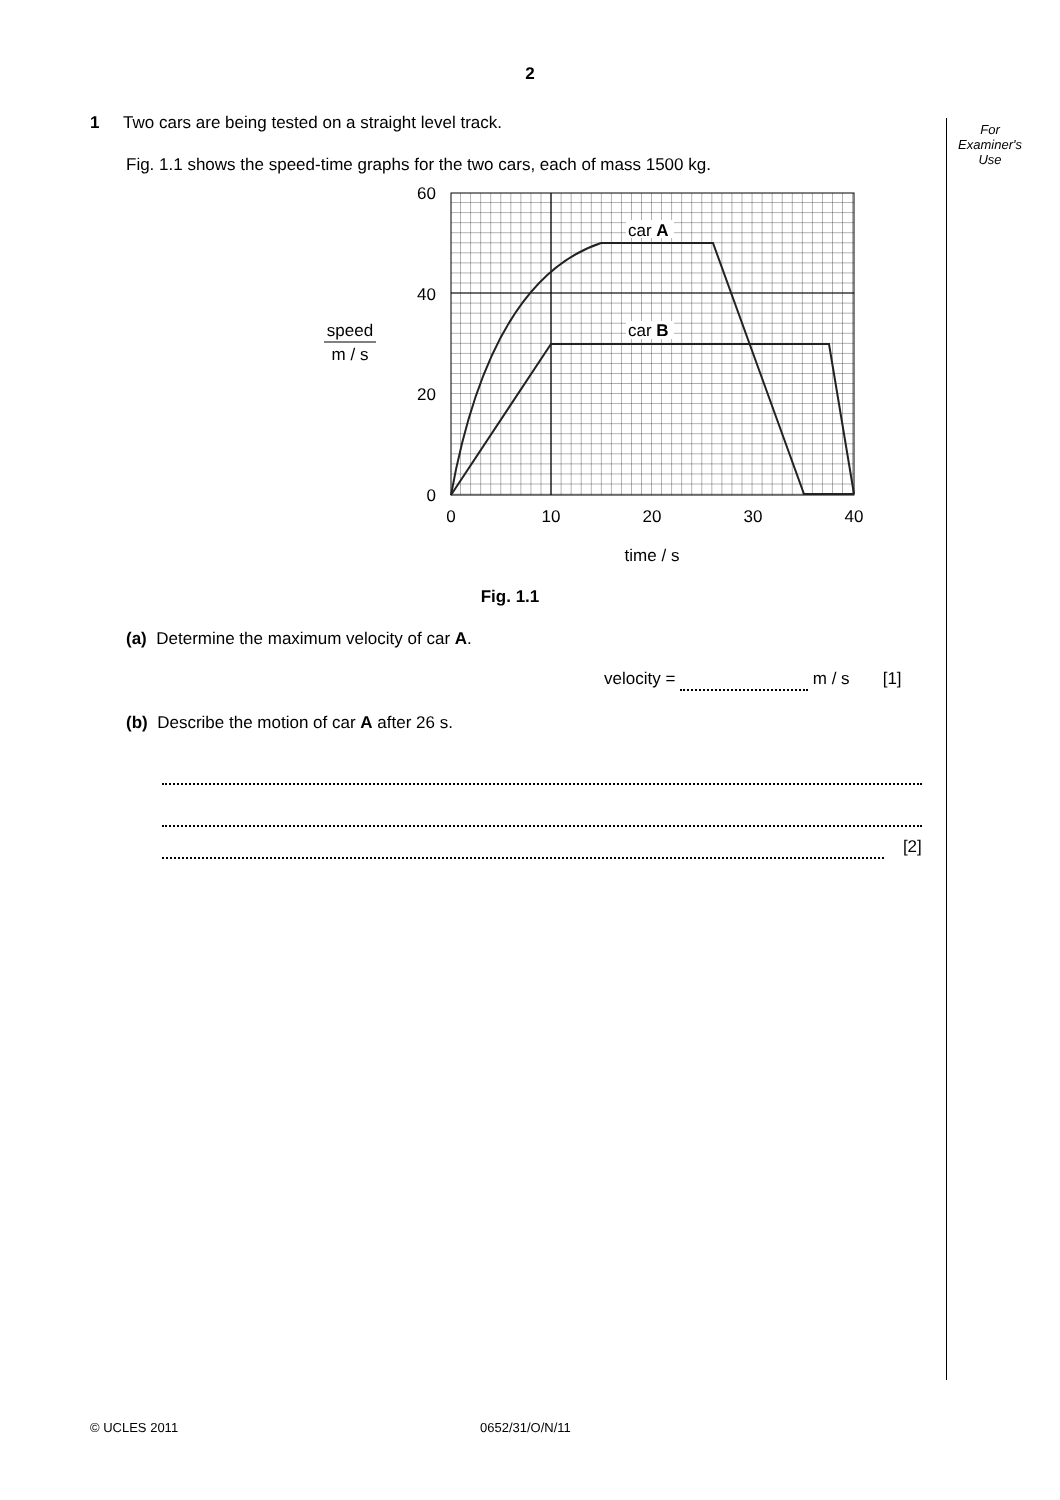2
For
Examiner's
Use
1 Two cars are being tested on a straight level track.
Fig. 1.1 shows the speed-time graphs for the two cars, each of mass 1500 kg.
car A
car B
60
40
20
0
0
10
20
30
40
time / s
speed
m / s
Fig. 1.1
(a) Determine the maximum velocity of car A.
velocity = m / s [1]
(b) Describe the motion of car A after 26 s.
[2]
© UCLES 2011 0652/31/O/N/11